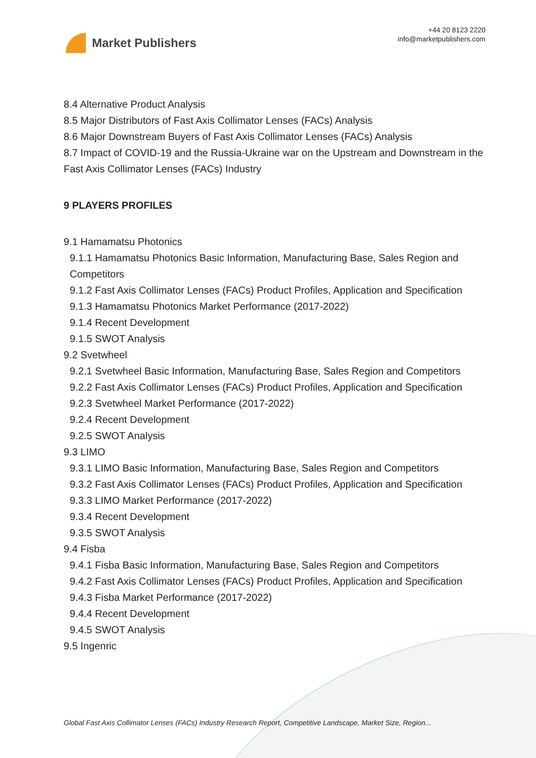Market Publishers
+44 20 8123 2220
info@marketpublishers.com
8.4 Alternative Product Analysis
8.5 Major Distributors of Fast Axis Collimator Lenses (FACs) Analysis
8.6 Major Downstream Buyers of Fast Axis Collimator Lenses (FACs) Analysis
8.7 Impact of COVID-19 and the Russia-Ukraine war on the Upstream and Downstream in the Fast Axis Collimator Lenses (FACs) Industry
9 PLAYERS PROFILES
9.1 Hamamatsu Photonics
9.1.1 Hamamatsu Photonics Basic Information, Manufacturing Base, Sales Region and Competitors
9.1.2 Fast Axis Collimator Lenses (FACs) Product Profiles, Application and Specification
9.1.3 Hamamatsu Photonics Market Performance (2017-2022)
9.1.4 Recent Development
9.1.5 SWOT Analysis
9.2 Svetwheel
9.2.1 Svetwheel Basic Information, Manufacturing Base, Sales Region and Competitors
9.2.2 Fast Axis Collimator Lenses (FACs) Product Profiles, Application and Specification
9.2.3 Svetwheel Market Performance (2017-2022)
9.2.4 Recent Development
9.2.5 SWOT Analysis
9.3 LIMO
9.3.1 LIMO Basic Information, Manufacturing Base, Sales Region and Competitors
9.3.2 Fast Axis Collimator Lenses (FACs) Product Profiles, Application and Specification
9.3.3 LIMO Market Performance (2017-2022)
9.3.4 Recent Development
9.3.5 SWOT Analysis
9.4 Fisba
9.4.1 Fisba Basic Information, Manufacturing Base, Sales Region and Competitors
9.4.2 Fast Axis Collimator Lenses (FACs) Product Profiles, Application and Specification
9.4.3 Fisba Market Performance (2017-2022)
9.4.4 Recent Development
9.4.5 SWOT Analysis
9.5 Ingenric
Global Fast Axis Collimator Lenses (FACs) Industry Research Report, Competitive Landscape, Market Size, Region...